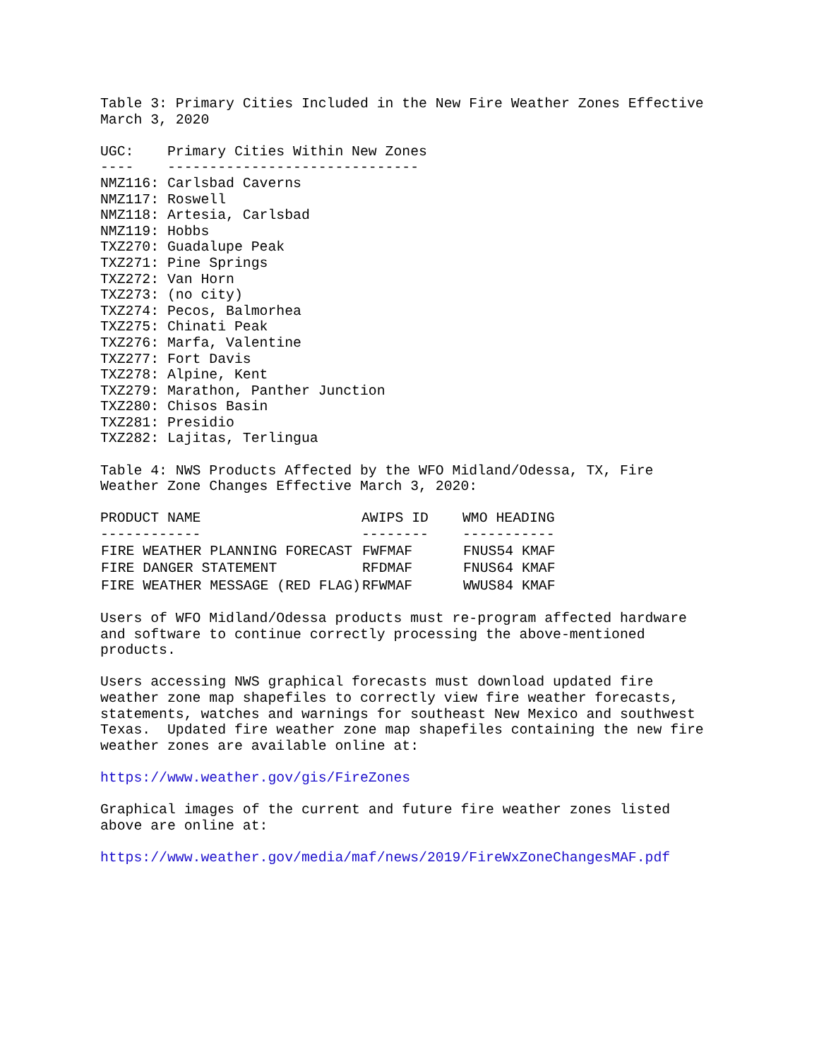Table 3: Primary Cities Included in the New Fire Weather Zones Effective
March 3, 2020
UGC:    Primary Cities Within New Zones
----    ------------------------------
NMZ116: Carlsbad Caverns
NMZ117: Roswell
NMZ118: Artesia, Carlsbad
NMZ119: Hobbs
TXZ270: Guadalupe Peak
TXZ271: Pine Springs
TXZ272: Van Horn
TXZ273: (no city)
TXZ274: Pecos, Balmorhea
TXZ275: Chinati Peak
TXZ276: Marfa, Valentine
TXZ277: Fort Davis
TXZ278: Alpine, Kent
TXZ279: Marathon, Panther Junction
TXZ280: Chisos Basin
TXZ281: Presidio
TXZ282: Lajitas, Terlingua
Table 4: NWS Products Affected by the WFO Midland/Odessa, TX, Fire
Weather Zone Changes Effective March 3, 2020:
| PRODUCT NAME ------------ | AWIPS ID -------- | WMO HEADING ----------- |
| --- | --- | --- |
| FIRE WEATHER PLANNING FORECAST | FWFMAF | FNUS54 KMAF |
| FIRE DANGER STATEMENT | RFDMAF | FNUS64 KMAF |
| FIRE WEATHER MESSAGE (RED FLAG) | RFWMAF | WWUS84 KMAF |
Users of WFO Midland/Odessa products must re-program affected hardware
and software to continue correctly processing the above-mentioned
products.
Users accessing NWS graphical forecasts must download updated fire
weather zone map shapefiles to correctly view fire weather forecasts,
statements, watches and warnings for southeast New Mexico and southwest
Texas.  Updated fire weather zone map shapefiles containing the new fire
weather zones are available online at:
https://www.weather.gov/gis/FireZones
Graphical images of the current and future fire weather zones listed
above are online at:
https://www.weather.gov/media/maf/news/2019/FireWxZoneChangesMAF.pdf